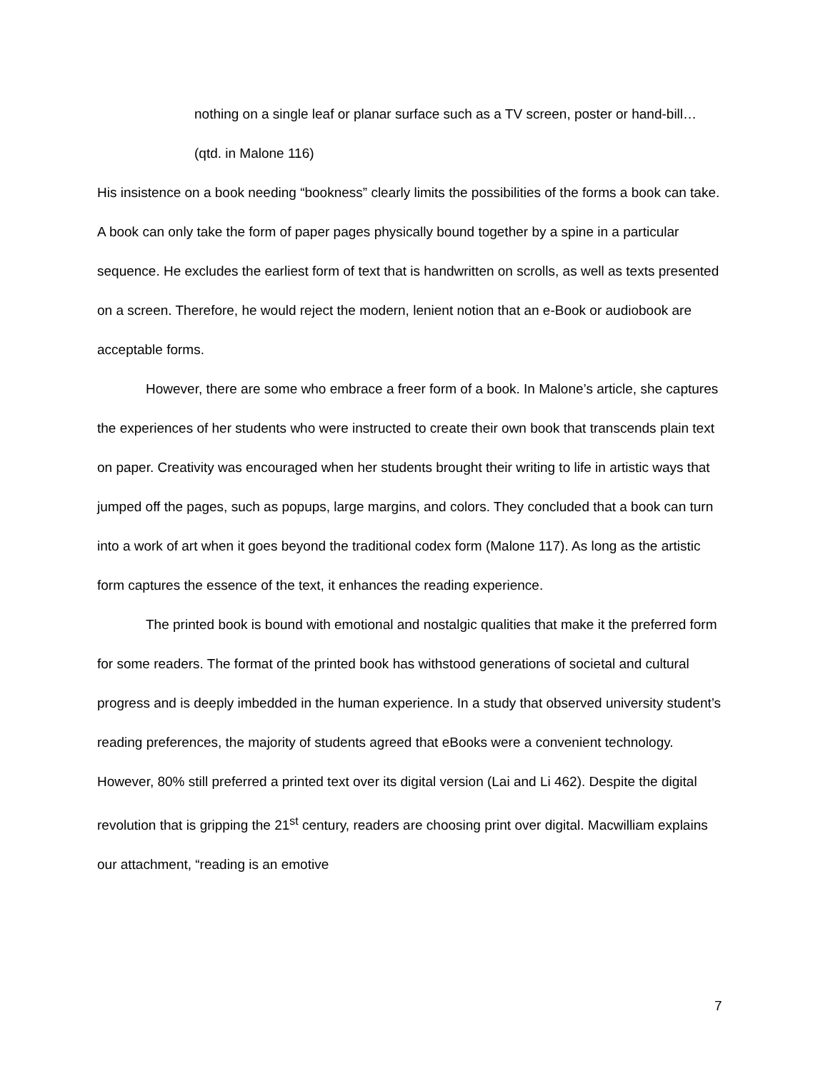nothing on a single leaf or planar surface such as a TV screen, poster or hand-bill… (qtd. in Malone 116)
His insistence on a book needing “bookness” clearly limits the possibilities of the forms a book can take. A book can only take the form of paper pages physically bound together by a spine in a particular sequence. He excludes the earliest form of text that is handwritten on scrolls, as well as texts presented on a screen. Therefore, he would reject the modern, lenient notion that an e-Book or audiobook are acceptable forms.
However, there are some who embrace a freer form of a book. In Malone’s article, she captures the experiences of her students who were instructed to create their own book that transcends plain text on paper. Creativity was encouraged when her students brought their writing to life in artistic ways that jumped off the pages, such as popups, large margins, and colors. They concluded that a book can turn into a work of art when it goes beyond the traditional codex form (Malone 117). As long as the artistic form captures the essence of the text, it enhances the reading experience.
The printed book is bound with emotional and nostalgic qualities that make it the preferred form for some readers. The format of the printed book has withstood generations of societal and cultural progress and is deeply imbedded in the human experience. In a study that observed university student’s reading preferences, the majority of students agreed that eBooks were a convenient technology. However, 80% still preferred a printed text over its digital version (Lai and Li 462). Despite the digital revolution that is gripping the 21<sup>st</sup> century, readers are choosing print over digital. Macwilliam explains our attachment, “reading is an emotive
7